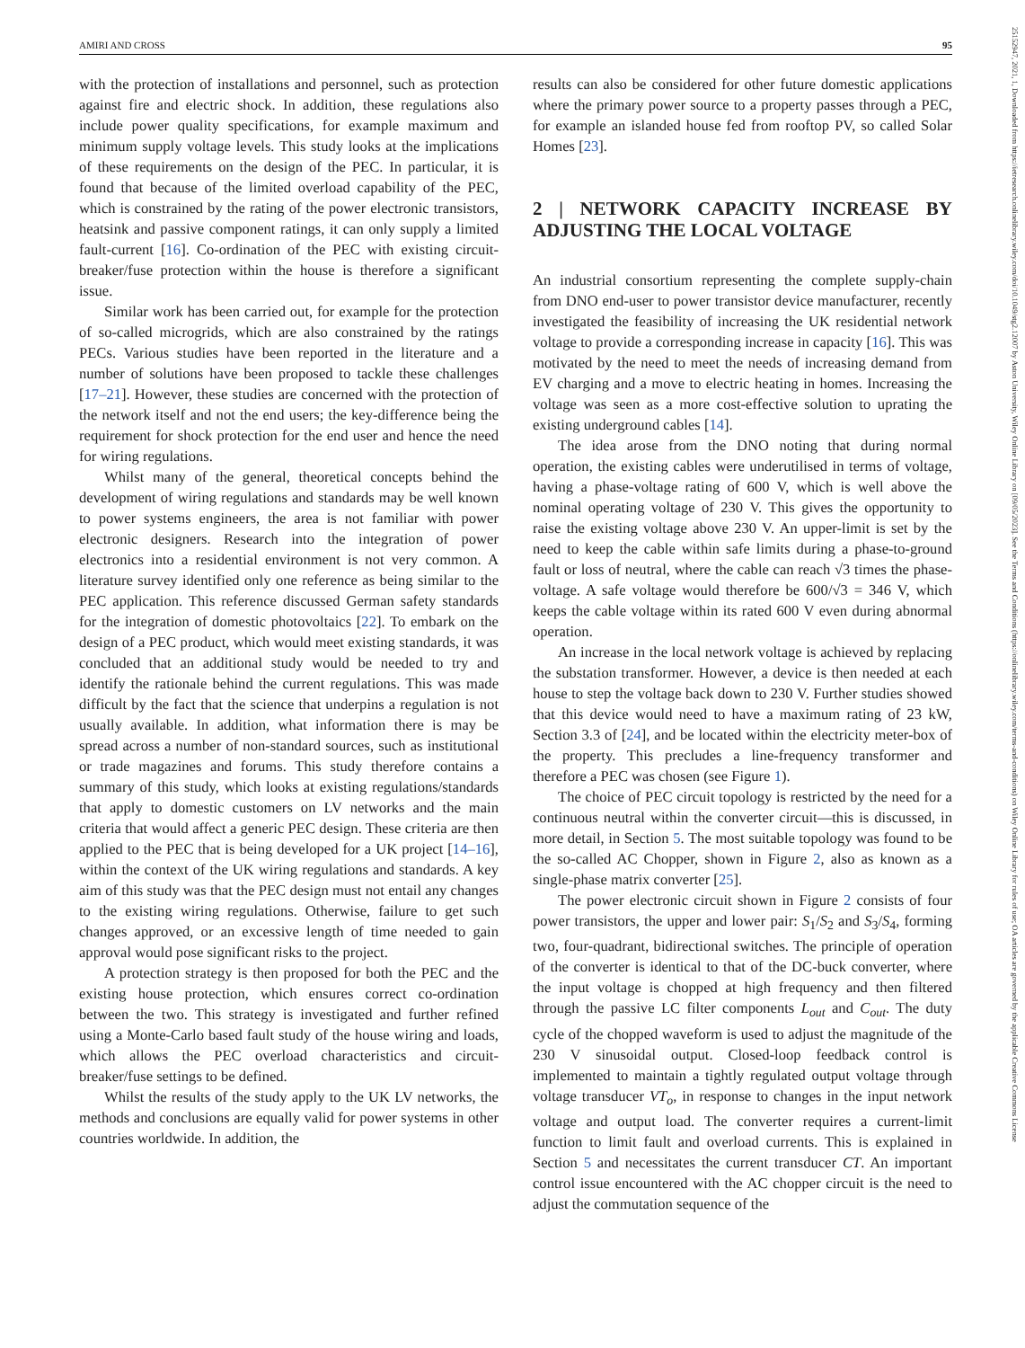AMIRI AND CROSS 95
with the protection of installations and personnel, such as protection against fire and electric shock. In addition, these regulations also include power quality specifications, for example maximum and minimum supply voltage levels. This study looks at the implications of these requirements on the design of the PEC. In particular, it is found that because of the limited overload capability of the PEC, which is constrained by the rating of the power electronic transistors, heatsink and passive component ratings, it can only supply a limited fault-current [16]. Co-ordination of the PEC with existing circuit-breaker/fuse protection within the house is therefore a significant issue.
Similar work has been carried out, for example for the protection of so-called microgrids, which are also constrained by the ratings PECs. Various studies have been reported in the literature and a number of solutions have been proposed to tackle these challenges [17–21]. However, these studies are concerned with the protection of the network itself and not the end users; the key-difference being the requirement for shock protection for the end user and hence the need for wiring regulations.
Whilst many of the general, theoretical concepts behind the development of wiring regulations and standards may be well known to power systems engineers, the area is not familiar with power electronic designers. Research into the integration of power electronics into a residential environment is not very common. A literature survey identified only one reference as being similar to the PEC application. This reference discussed German safety standards for the integration of domestic photovoltaics [22]. To embark on the design of a PEC product, which would meet existing standards, it was concluded that an additional study would be needed to try and identify the rationale behind the current regulations. This was made difficult by the fact that the science that underpins a regulation is not usually available. In addition, what information there is may be spread across a number of non-standard sources, such as institutional or trade magazines and forums. This study therefore contains a summary of this study, which looks at existing regulations/standards that apply to domestic customers on LV networks and the main criteria that would affect a generic PEC design. These criteria are then applied to the PEC that is being developed for a UK project [14–16], within the context of the UK wiring regulations and standards. A key aim of this study was that the PEC design must not entail any changes to the existing wiring regulations. Otherwise, failure to get such changes approved, or an excessive length of time needed to gain approval would pose significant risks to the project.
A protection strategy is then proposed for both the PEC and the existing house protection, which ensures correct co-ordination between the two. This strategy is investigated and further refined using a Monte-Carlo based fault study of the house wiring and loads, which allows the PEC overload characteristics and circuit-breaker/fuse settings to be defined.
Whilst the results of the study apply to the UK LV networks, the methods and conclusions are equally valid for power systems in other countries worldwide. In addition, the
results can also be considered for other future domestic applications where the primary power source to a property passes through a PEC, for example an islanded house fed from rooftop PV, so called Solar Homes [23].
2 | NETWORK CAPACITY INCREASE BY ADJUSTING THE LOCAL VOLTAGE
An industrial consortium representing the complete supply-chain from DNO end-user to power transistor device manufacturer, recently investigated the feasibility of increasing the UK residential network voltage to provide a corresponding increase in capacity [16]. This was motivated by the need to meet the needs of increasing demand from EV charging and a move to electric heating in homes. Increasing the voltage was seen as a more cost-effective solution to uprating the existing underground cables [14].
The idea arose from the DNO noting that during normal operation, the existing cables were underutilised in terms of voltage, having a phase-voltage rating of 600 V, which is well above the nominal operating voltage of 230 V. This gives the opportunity to raise the existing voltage above 230 V. An upper-limit is set by the need to keep the cable within safe limits during a phase-to-ground fault or loss of neutral, where the cable can reach √3 times the phase-voltage. A safe voltage would therefore be 600/√3 = 346 V, which keeps the cable voltage within its rated 600 V even during abnormal operation.
An increase in the local network voltage is achieved by replacing the substation transformer. However, a device is then needed at each house to step the voltage back down to 230 V. Further studies showed that this device would need to have a maximum rating of 23 kW, Section 3.3 of [24], and be located within the electricity meter-box of the property. This precludes a line-frequency transformer and therefore a PEC was chosen (see Figure 1).
The choice of PEC circuit topology is restricted by the need for a continuous neutral within the converter circuit—this is discussed, in more detail, in Section 5. The most suitable topology was found to be the so-called AC Chopper, shown in Figure 2, also as known as a single-phase matrix converter [25].
The power electronic circuit shown in Figure 2 consists of four power transistors, the upper and lower pair: S<sub>1</sub>/S<sub>2</sub> and S<sub>3</sub>/S<sub>4</sub>, forming two, four-quadrant, bidirectional switches. The principle of operation of the converter is identical to that of the DC-buck converter, where the input voltage is chopped at high frequency and then filtered through the passive LC filter components L<sub>out</sub> and C<sub>out</sub>. The duty cycle of the chopped waveform is used to adjust the magnitude of the 230 V sinusoidal output. Closed-loop feedback control is implemented to maintain a tightly regulated output voltage through voltage transducer VT<sub>o</sub>, in response to changes in the input network voltage and output load. The converter requires a current-limit function to limit fault and overload currents. This is explained in Section 5 and necessitates the current transducer CT. An important control issue encountered with the AC chopper circuit is the need to adjust the commutation sequence of the
25152947, 2021, 1, Downloaded from https://ietresearch.onlinelibrary.wiley.com/doi/10.1049/stg2.12007 by Aston University, Wiley Online Library on [09/05/2023]. See the Terms and Conditions (https://onlinelibrary.wiley.com/terms-and-conditions) on Wiley Online Library for rules of use; OA articles are governed by the applicable Creative Commons License